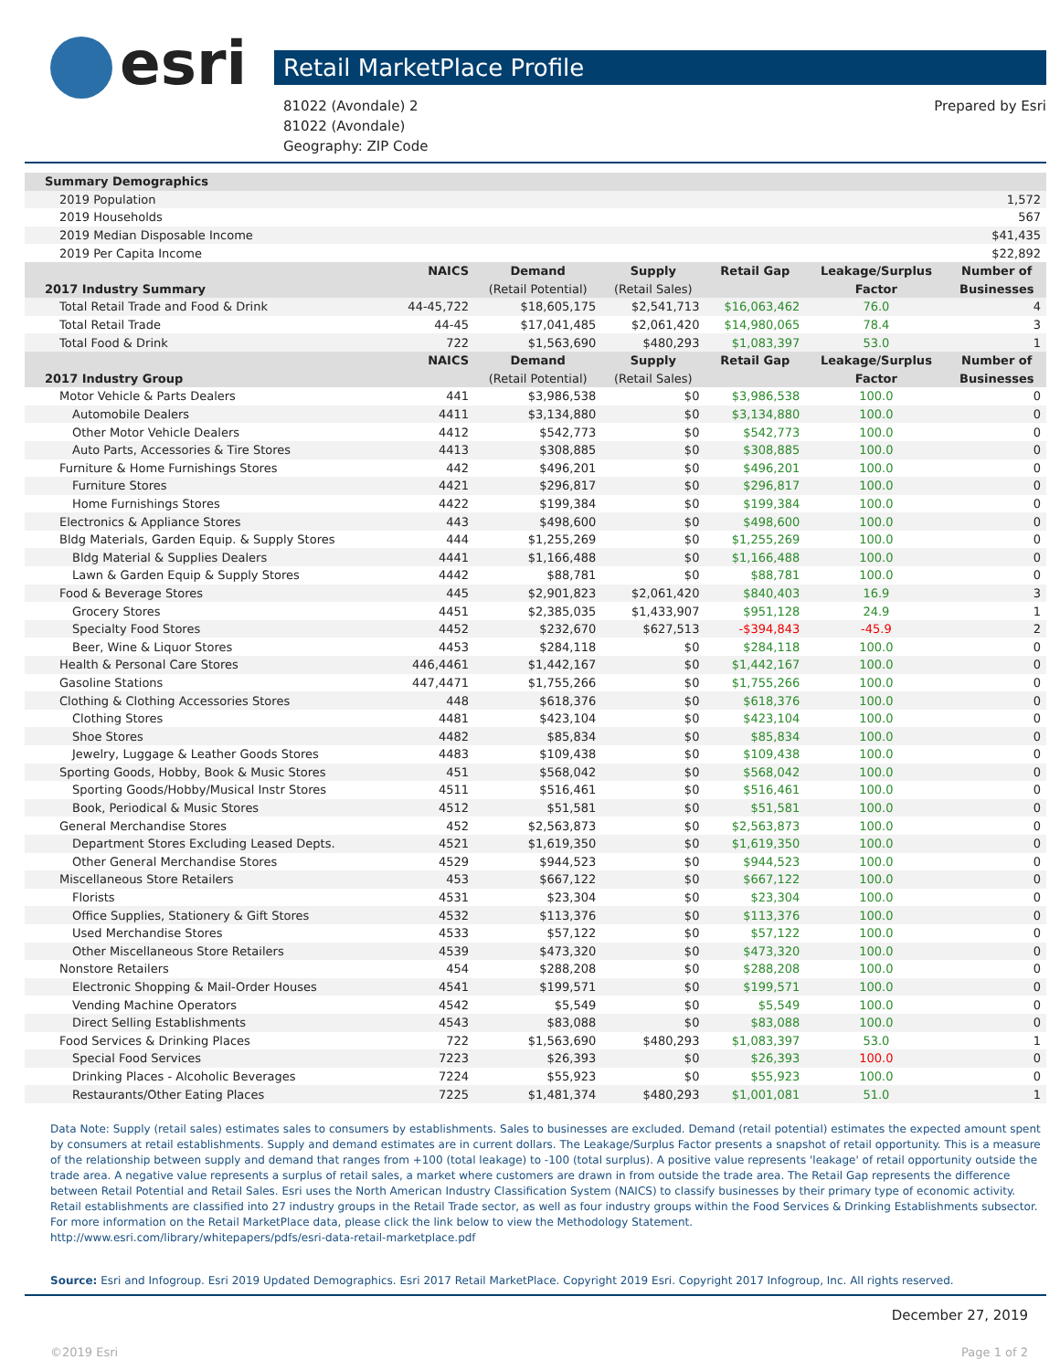esri
Retail MarketPlace Profile
81022 (Avondale) 2
81022 (Avondale)
Geography: ZIP Code
Prepared by Esri
| Summary Demographics | | | | | | |
| 2019 Population | | | | | | 1,572 |
| 2019 Households | | | | | | 567 |
| 2019 Median Disposable Income | | | | | | $41,435 |
| 2019 Per Capita Income | | | | | | $22,892 |
| | NAICS | Demand | Supply | Retail Gap | Leakage/Surplus | Number of |
| 2017 Industry Summary | | (Retail Potential) | (Retail Sales) | | Factor | Businesses |
| Total Retail Trade and Food & Drink | 44-45,722 | $18,605,175 | $2,541,713 | $16,063,462 | 76.0 | 4 |
| Total Retail Trade | 44-45 | $17,041,485 | $2,061,420 | $14,980,065 | 78.4 | 3 |
| Total Food & Drink | 722 | $1,563,690 | $480,293 | $1,083,397 | 53.0 | 1 |
| | NAICS | Demand | Supply | Retail Gap | Leakage/Surplus | Number of |
| 2017 Industry Group | | (Retail Potential) | (Retail Sales) | | Factor | Businesses |
| Motor Vehicle & Parts Dealers | 441 | $3,986,538 | $0 | $3,986,538 | 100.0 | 0 |
| Automobile Dealers | 4411 | $3,134,880 | $0 | $3,134,880 | 100.0 | 0 |
| Other Motor Vehicle Dealers | 4412 | $542,773 | $0 | $542,773 | 100.0 | 0 |
| Auto Parts, Accessories & Tire Stores | 4413 | $308,885 | $0 | $308,885 | 100.0 | 0 |
| Furniture & Home Furnishings Stores | 442 | $496,201 | $0 | $496,201 | 100.0 | 0 |
| Furniture Stores | 4421 | $296,817 | $0 | $296,817 | 100.0 | 0 |
| Home Furnishings Stores | 4422 | $199,384 | $0 | $199,384 | 100.0 | 0 |
| Electronics & Appliance Stores | 443 | $498,600 | $0 | $498,600 | 100.0 | 0 |
| Bldg Materials, Garden Equip. & Supply Stores | 444 | $1,255,269 | $0 | $1,255,269 | 100.0 | 0 |
| Bldg Material & Supplies Dealers | 4441 | $1,166,488 | $0 | $1,166,488 | 100.0 | 0 |
| Lawn & Garden Equip & Supply Stores | 4442 | $88,781 | $0 | $88,781 | 100.0 | 0 |
| Food & Beverage Stores | 445 | $2,901,823 | $2,061,420 | $840,403 | 16.9 | 3 |
| Grocery Stores | 4451 | $2,385,035 | $1,433,907 | $951,128 | 24.9 | 1 |
| Specialty Food Stores | 4452 | $232,670 | $627,513 | -$394,843 | -45.9 | 2 |
| Beer, Wine & Liquor Stores | 4453 | $284,118 | $0 | $284,118 | 100.0 | 0 |
| Health & Personal Care Stores | 446,4461 | $1,442,167 | $0 | $1,442,167 | 100.0 | 0 |
| Gasoline Stations | 447,4471 | $1,755,266 | $0 | $1,755,266 | 100.0 | 0 |
| Clothing & Clothing Accessories Stores | 448 | $618,376 | $0 | $618,376 | 100.0 | 0 |
| Clothing Stores | 4481 | $423,104 | $0 | $423,104 | 100.0 | 0 |
| Shoe Stores | 4482 | $85,834 | $0 | $85,834 | 100.0 | 0 |
| Jewelry, Luggage & Leather Goods Stores | 4483 | $109,438 | $0 | $109,438 | 100.0 | 0 |
| Sporting Goods, Hobby, Book & Music Stores | 451 | $568,042 | $0 | $568,042 | 100.0 | 0 |
| Sporting Goods/Hobby/Musical Instr Stores | 4511 | $516,461 | $0 | $516,461 | 100.0 | 0 |
| Book, Periodical & Music Stores | 4512 | $51,581 | $0 | $51,581 | 100.0 | 0 |
| General Merchandise Stores | 452 | $2,563,873 | $0 | $2,563,873 | 100.0 | 0 |
| Department Stores Excluding Leased Depts. | 4521 | $1,619,350 | $0 | $1,619,350 | 100.0 | 0 |
| Other General Merchandise Stores | 4529 | $944,523 | $0 | $944,523 | 100.0 | 0 |
| Miscellaneous Store Retailers | 453 | $667,122 | $0 | $667,122 | 100.0 | 0 |
| Florists | 4531 | $23,304 | $0 | $23,304 | 100.0 | 0 |
| Office Supplies, Stationery & Gift Stores | 4532 | $113,376 | $0 | $113,376 | 100.0 | 0 |
| Used Merchandise Stores | 4533 | $57,122 | $0 | $57,122 | 100.0 | 0 |
| Other Miscellaneous Store Retailers | 4539 | $473,320 | $0 | $473,320 | 100.0 | 0 |
| Nonstore Retailers | 454 | $288,208 | $0 | $288,208 | 100.0 | 0 |
| Electronic Shopping & Mail-Order Houses | 4541 | $199,571 | $0 | $199,571 | 100.0 | 0 |
| Vending Machine Operators | 4542 | $5,549 | $0 | $5,549 | 100.0 | 0 |
| Direct Selling Establishments | 4543 | $83,088 | $0 | $83,088 | 100.0 | 0 |
| Food Services & Drinking Places | 722 | $1,563,690 | $480,293 | $1,083,397 | 53.0 | 1 |
| Special Food Services | 7223 | $26,393 | $0 | $26,393 | 100.0 | 0 |
| Drinking Places - Alcoholic Beverages | 7224 | $55,923 | $0 | $55,923 | 100.0 | 0 |
| Restaurants/Other Eating Places | 7225 | $1,481,374 | $480,293 | $1,001,081 | 51.0 | 1 |
Data Note: Supply (retail sales) estimates sales to consumers by establishments. Sales to businesses are excluded. Demand (retail potential) estimates the expected amount spent by consumers at retail establishments. Supply and demand estimates are in current dollars. The Leakage/Surplus Factor presents a snapshot of retail opportunity. This is a measure of the relationship between supply and demand that ranges from +100 (total leakage) to -100 (total surplus). A positive value represents 'leakage' of retail opportunity outside the trade area. A negative value represents a surplus of retail sales, a market where customers are drawn in from outside the trade area. The Retail Gap represents the difference between Retail Potential and Retail Sales. Esri uses the North American Industry Classification System (NAICS) to classify businesses by their primary type of economic activity. Retail establishments are classified into 27 industry groups in the Retail Trade sector, as well as four industry groups within the Food Services & Drinking Establishments subsector. For more information on the Retail MarketPlace data, please click the link below to view the Methodology Statement.
http://www.esri.com/library/whitepapers/pdfs/esri-data-retail-marketplace.pdf
Source: Esri and Infogroup. Esri 2019 Updated Demographics. Esri 2017 Retail MarketPlace. Copyright 2019 Esri. Copyright 2017 Infogroup, Inc. All rights reserved.
December 27, 2019
©2019 Esri Page 1 of 2